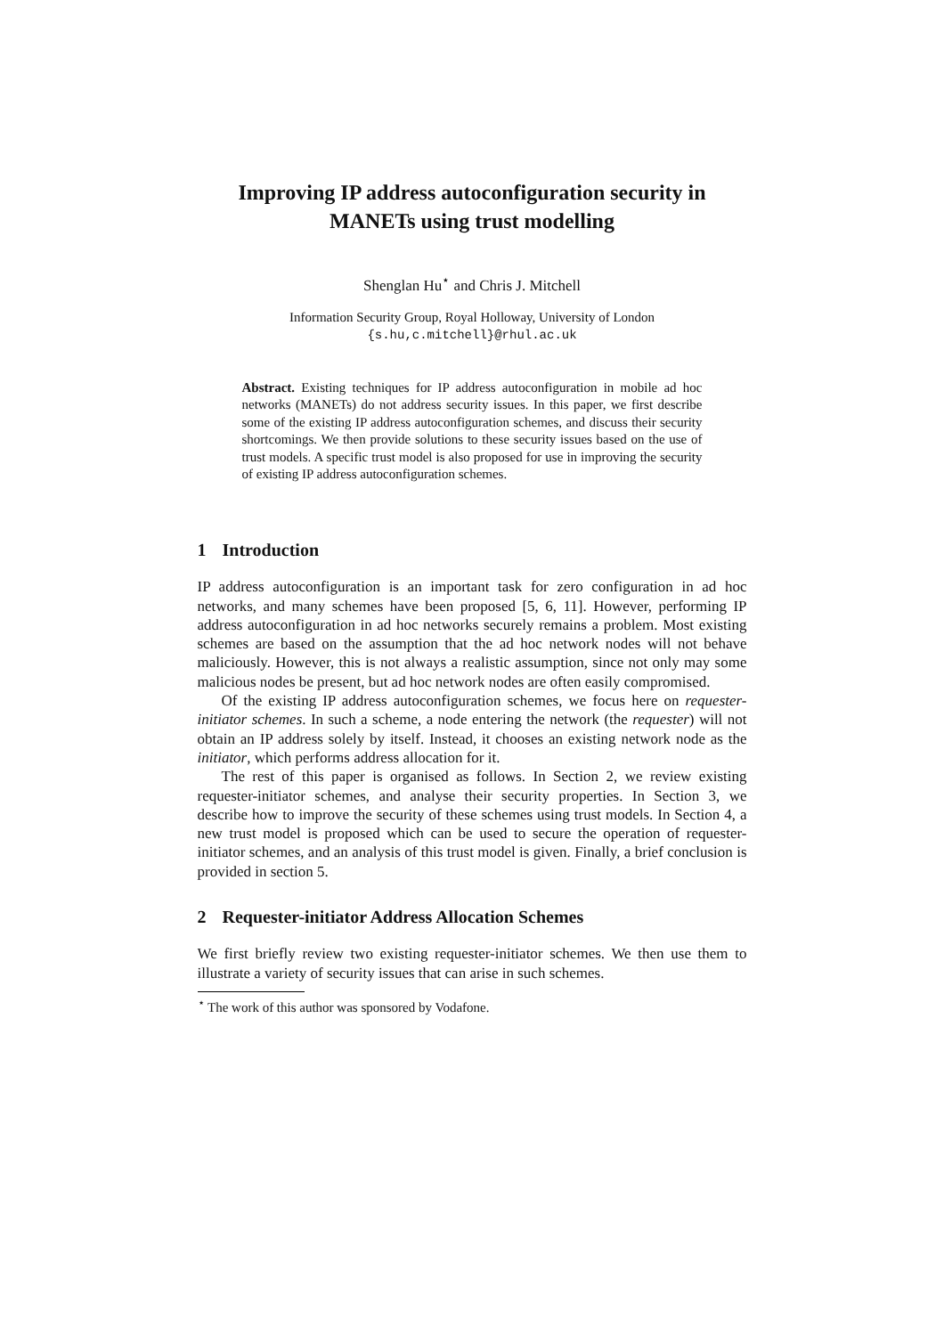Improving IP address autoconfiguration security in MANETs using trust modelling
Shenglan Hu<sup>⋆</sup> and Chris J. Mitchell
Information Security Group, Royal Holloway, University of London
{s.hu,c.mitchell}@rhul.ac.uk
Abstract. Existing techniques for IP address autoconfiguration in mobile ad hoc networks (MANETs) do not address security issues. In this paper, we first describe some of the existing IP address autoconfiguration schemes, and discuss their security shortcomings. We then provide solutions to these security issues based on the use of trust models. A specific trust model is also proposed for use in improving the security of existing IP address autoconfiguration schemes.
1 Introduction
IP address autoconfiguration is an important task for zero configuration in ad hoc networks, and many schemes have been proposed [5, 6, 11]. However, performing IP address autoconfiguration in ad hoc networks securely remains a problem. Most existing schemes are based on the assumption that the ad hoc network nodes will not behave maliciously. However, this is not always a realistic assumption, since not only may some malicious nodes be present, but ad hoc network nodes are often easily compromised.
Of the existing IP address autoconfiguration schemes, we focus here on requester-initiator schemes. In such a scheme, a node entering the network (the requester) will not obtain an IP address solely by itself. Instead, it chooses an existing network node as the initiator, which performs address allocation for it.
The rest of this paper is organised as follows. In Section 2, we review existing requester-initiator schemes, and analyse their security properties. In Section 3, we describe how to improve the security of these schemes using trust models. In Section 4, a new trust model is proposed which can be used to secure the operation of requester-initiator schemes, and an analysis of this trust model is given. Finally, a brief conclusion is provided in section 5.
2 Requester-initiator Address Allocation Schemes
We first briefly review two existing requester-initiator schemes. We then use them to illustrate a variety of security issues that can arise in such schemes.
<sup>⋆</sup> The work of this author was sponsored by Vodafone.